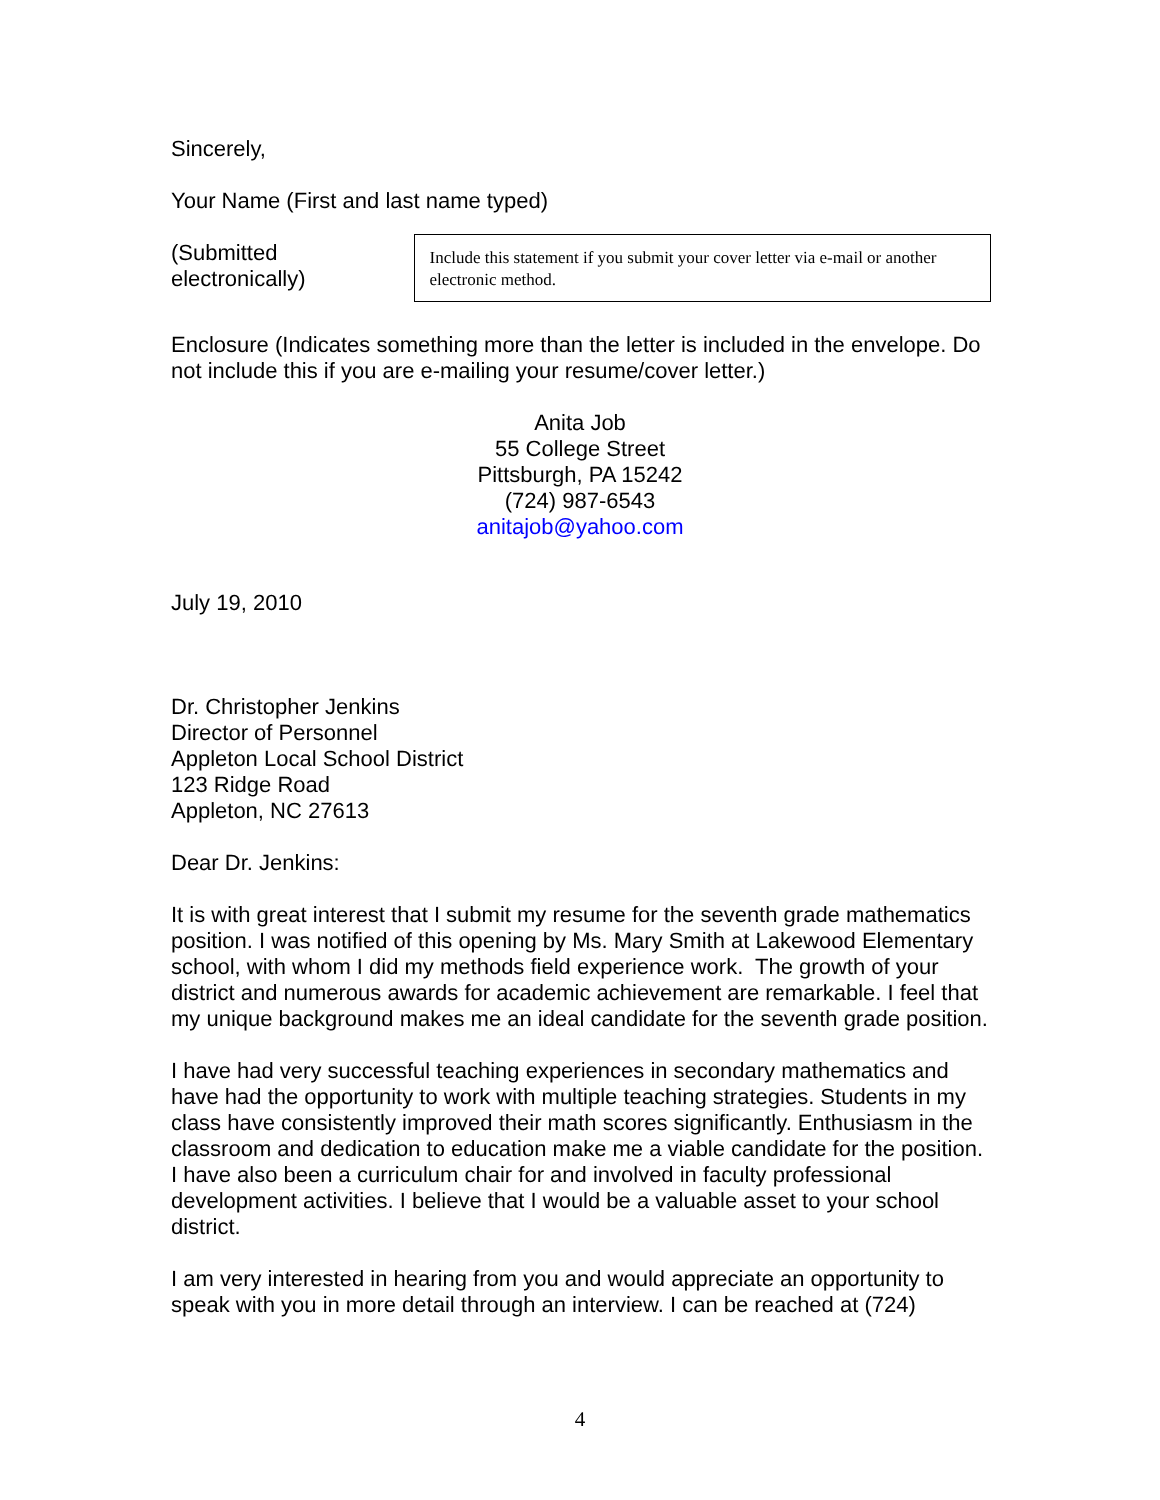Sincerely,
Your Name (First and last name typed)
(Submitted electronically)
Include this statement if you submit your cover letter via e-mail or another electronic method.
Enclosure (Indicates something more than the letter is included in the envelope. Do not include this if you are e-mailing your resume/cover letter.)
Anita Job
55 College Street
Pittsburgh, PA 15242
(724) 987-6543
anitajob@yahoo.com
July 19, 2010
Dr. Christopher Jenkins
Director of Personnel
Appleton Local School District
123 Ridge Road
Appleton, NC 27613
Dear Dr. Jenkins:
It is with great interest that I submit my resume for the seventh grade mathematics position. I was notified of this opening by Ms. Mary Smith at Lakewood Elementary school, with whom I did my methods field experience work. The growth of your district and numerous awards for academic achievement are remarkable. I feel that my unique background makes me an ideal candidate for the seventh grade position.
I have had very successful teaching experiences in secondary mathematics and have had the opportunity to work with multiple teaching strategies. Students in my class have consistently improved their math scores significantly. Enthusiasm in the classroom and dedication to education make me a viable candidate for the position. I have also been a curriculum chair for and involved in faculty professional development activities. I believe that I would be a valuable asset to your school district.
I am very interested in hearing from you and would appreciate an opportunity to speak with you in more detail through an interview. I can be reached at (724)
4